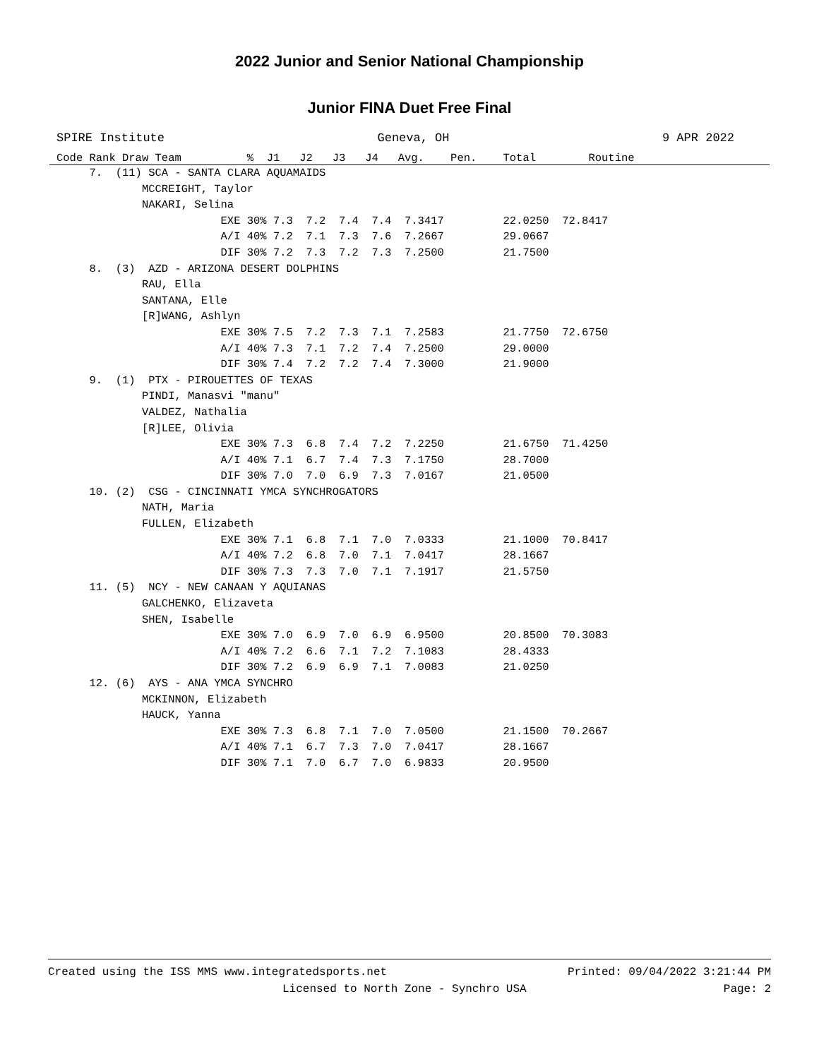2022 Junior and Senior National Championship
Junior FINA Duet Free Final
SPIRE Institute Geneva, OH 9 APR 2022
Code Rank Draw Team % J1 J2 J3 J4 Avg. Pen. Total Routine
     7.  (11) SCA - SANTA CLARA AQUAMAIDS
             MCCREIGHT, Taylor
             NAKARI, Selina
                         EXE 30% 7.3  7.2  7.4  7.4  7.3417         22.0250  72.8417
                         A/I 40% 7.2  7.1  7.3  7.6  7.2667         29.0667
                         DIF 30% 7.2  7.3  7.2  7.3  7.2500         21.7500
     8.  (3)  AZD - ARIZONA DESERT DOLPHINS
             RAU, Ella
             SANTANA, Elle
             [R]WANG, Ashlyn
                         EXE 30% 7.5  7.2  7.3  7.1  7.2583         21.7750  72.6750
                         A/I 40% 7.3  7.1  7.2  7.4  7.2500         29.0000
                         DIF 30% 7.4  7.2  7.2  7.4  7.3000         21.9000
     9.  (1)  PTX - PIROUETTES OF TEXAS
             PINDI, Manasvi "manu"
             VALDEZ, Nathalia
             [R]LEE, Olivia
                         EXE 30% 7.3  6.8  7.4  7.2  7.2250         21.6750  71.4250
                         A/I 40% 7.1  6.7  7.4  7.3  7.1750         28.7000
                         DIF 30% 7.0  7.0  6.9  7.3  7.0167         21.0500
     10. (2)  CSG - CINCINNATI YMCA SYNCHROGATORS
             NATH, Maria
             FULLEN, Elizabeth
                         EXE 30% 7.1  6.8  7.1  7.0  7.0333         21.1000  70.8417
                         A/I 40% 7.2  6.8  7.0  7.1  7.0417         28.1667
                         DIF 30% 7.3  7.3  7.0  7.1  7.1917         21.5750
     11. (5)  NCY - NEW CANAAN Y AQUIANAS
             GALCHENKO, Elizaveta
             SHEN, Isabelle
                         EXE 30% 7.0  6.9  7.0  6.9  6.9500         20.8500  70.3083
                         A/I 40% 7.2  6.6  7.1  7.2  7.1083         28.4333
                         DIF 30% 7.2  6.9  6.9  7.1  7.0083         21.0250
     12. (6)  AYS - ANA YMCA SYNCHRO
             MCKINNON, Elizabeth
             HAUCK, Yanna
                         EXE 30% 7.3  6.8  7.1  7.0  7.0500         21.1500  70.2667
                         A/I 40% 7.1  6.7  7.3  7.0  7.0417         28.1667
                         DIF 30% 7.1  7.0  6.7  7.0  6.9833         20.9500
Created using the ISS MMS www.integratedsports.net Printed: 09/04/2022 3:21:44 PM
Licensed to North Zone - Synchro USA Page: 2